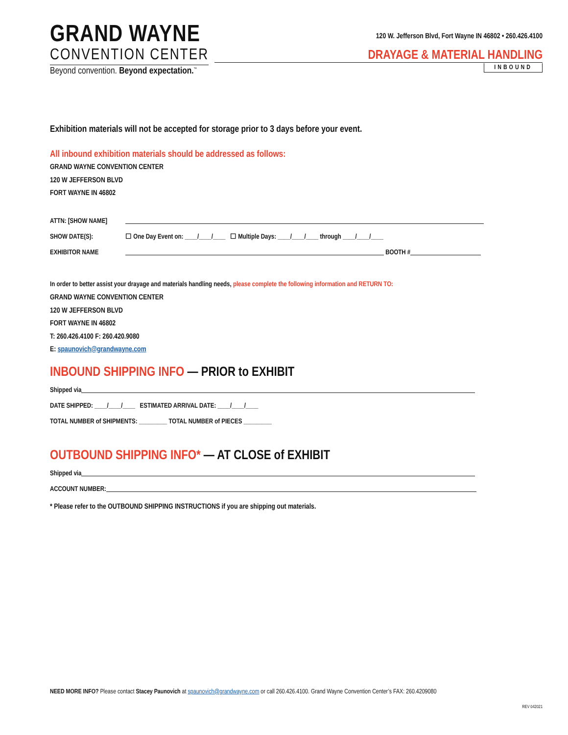GRAND WAYNE
CONVENTION CENTER
Beyond convention. Beyond expectation.<sup>™</sup>
120 W. Jefferson Blvd, Fort Wayne IN 46802 • 260.426.4100
DRAYAGE & MATERIAL HANDLING
INBOUND
Exhibition materials will not be accepted for storage prior to 3 days before your event.
All inbound exhibition materials should be addressed as follows:
GRAND WAYNE CONVENTION CENTER
120 W JEFFERSON BLVD
FORT WAYNE IN 46802
ATTN: [SHOW NAME]
SHOW DATE(S): ☐ One Day Event on: ____/____/____ ☐ Multiple Days: ____/____/____ through ____/____/____
EXHIBITOR NAME BOOTH #
In order to better assist your drayage and materials handling needs, please complete the following information and RETURN TO:
GRAND WAYNE CONVENTION CENTER
120 W JEFFERSON BLVD
FORT WAYNE IN 46802
T: 260.426.4100 F: 260.420.9080
E: spaunovich@grandwayne.com
INBOUND SHIPPING INFO — PRIOR to EXHIBIT
Shipped via
DATE SHIPPED: ____/____/____ ESTIMATED ARRIVAL DATE: ____/____/____
TOTAL NUMBER of SHIPMENTS: _________ TOTAL NUMBER of PIECES _________
OUTBOUND SHIPPING INFO* — AT CLOSE of EXHIBIT
Shipped via
ACCOUNT NUMBER:
* Please refer to the OUTBOUND SHIPPING INSTRUCTIONS if you are shipping out materials.
NEED MORE INFO? Please contact Stacey Paunovich at spaunovich@grandwayne.com or call 260.426.4100. Grand Wayne Convention Center’s FAX: 260.4209080
REV 042021